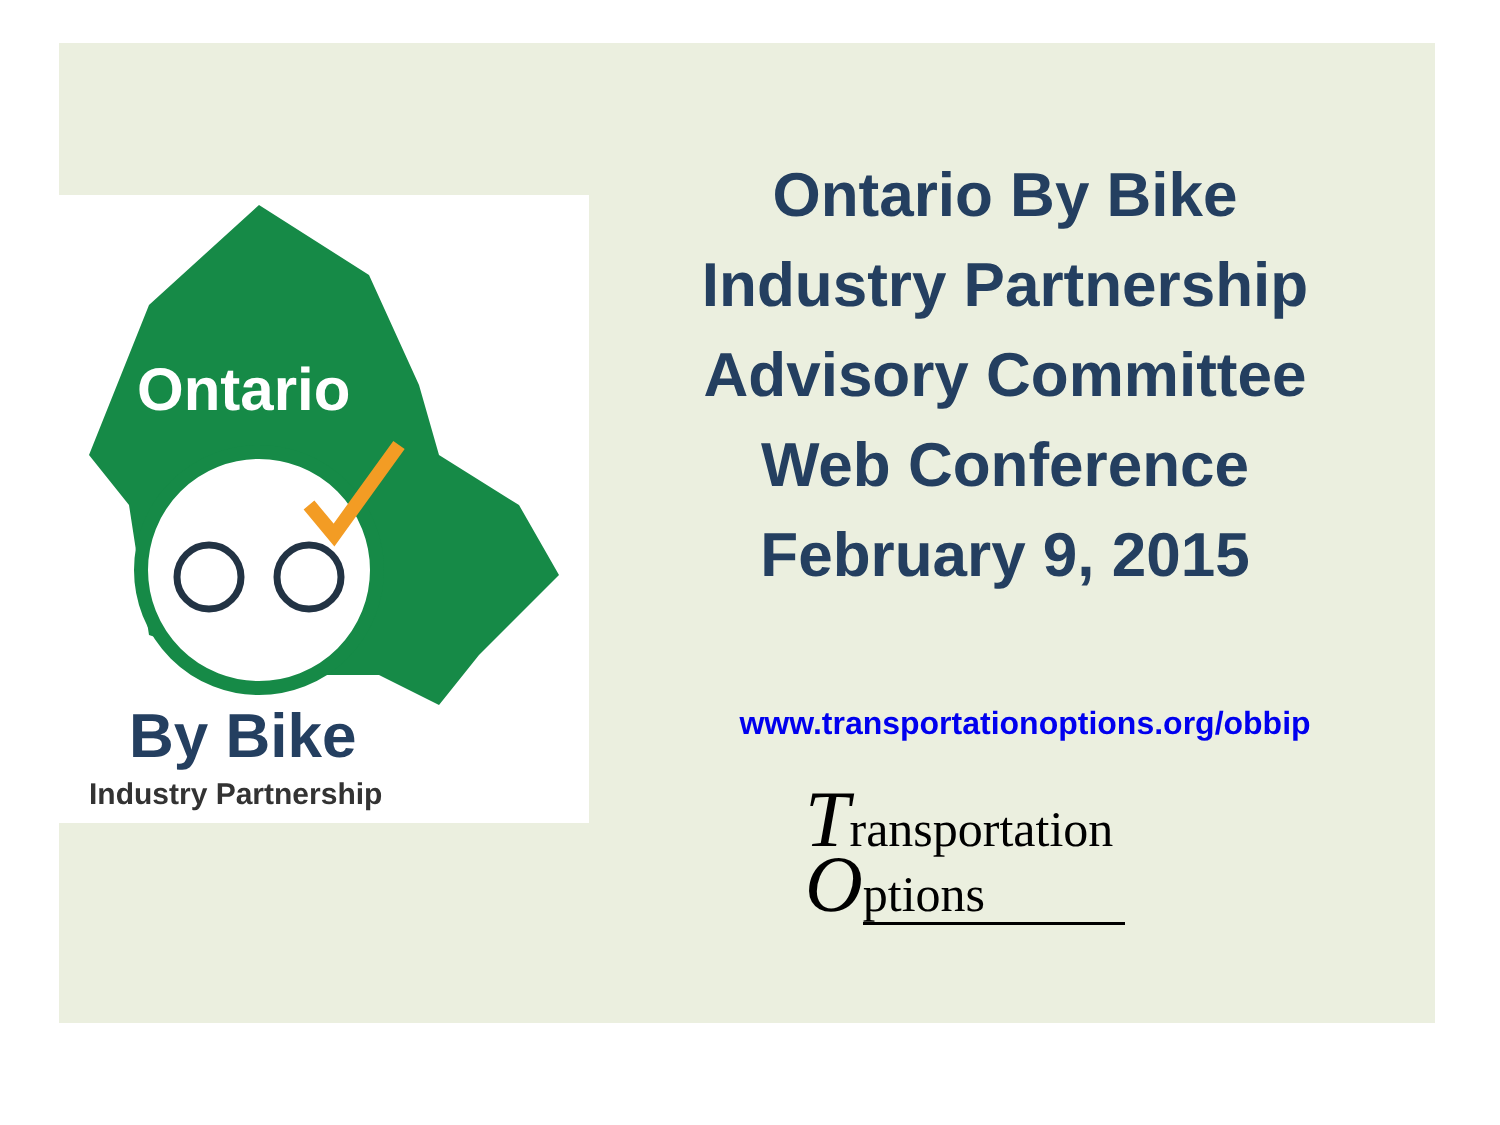Ontario
By Bike
Industry Partnership
Ontario By Bike
Industry Partnership
Advisory Committee
Web Conference
February 9, 2015
www.transportationoptions.org/obbip
Transportation
Options